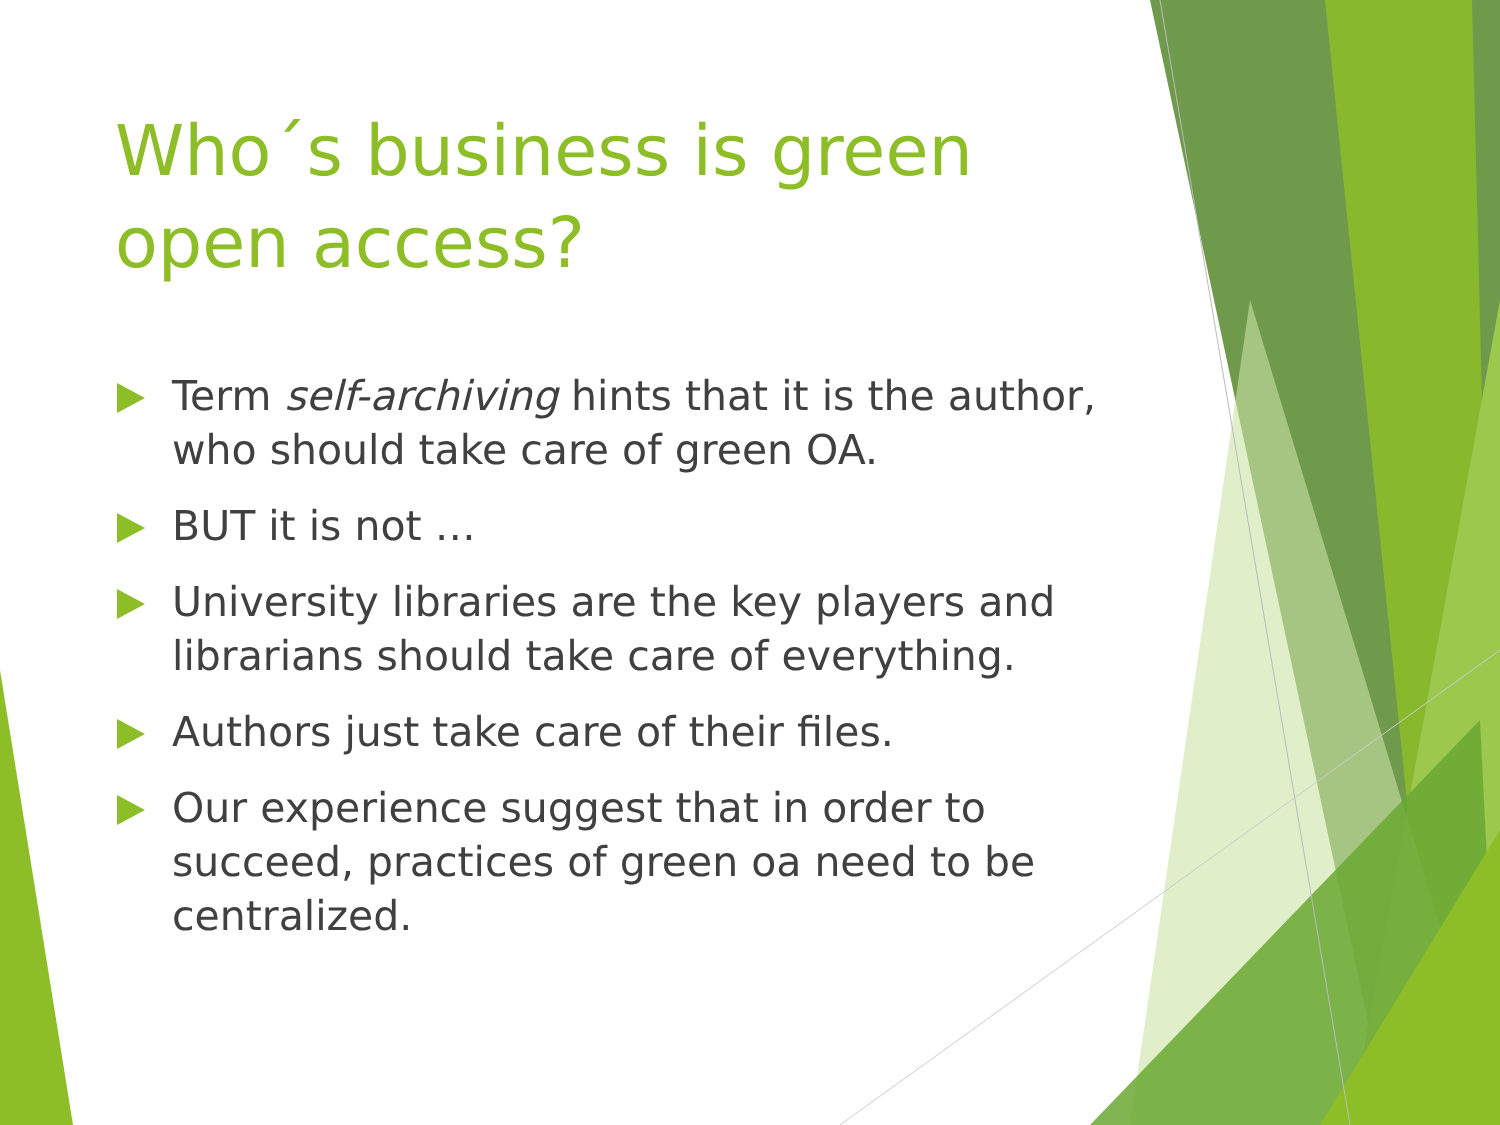Who´s business is green open access?
Term self-archiving hints that it is the author, who should take care of green OA.
BUT it is not …
University libraries are the key players and librarians should take care of everything.
Authors just take care of their files.
Our experience suggest that in order to succeed, practices of green oa need to be centralized.